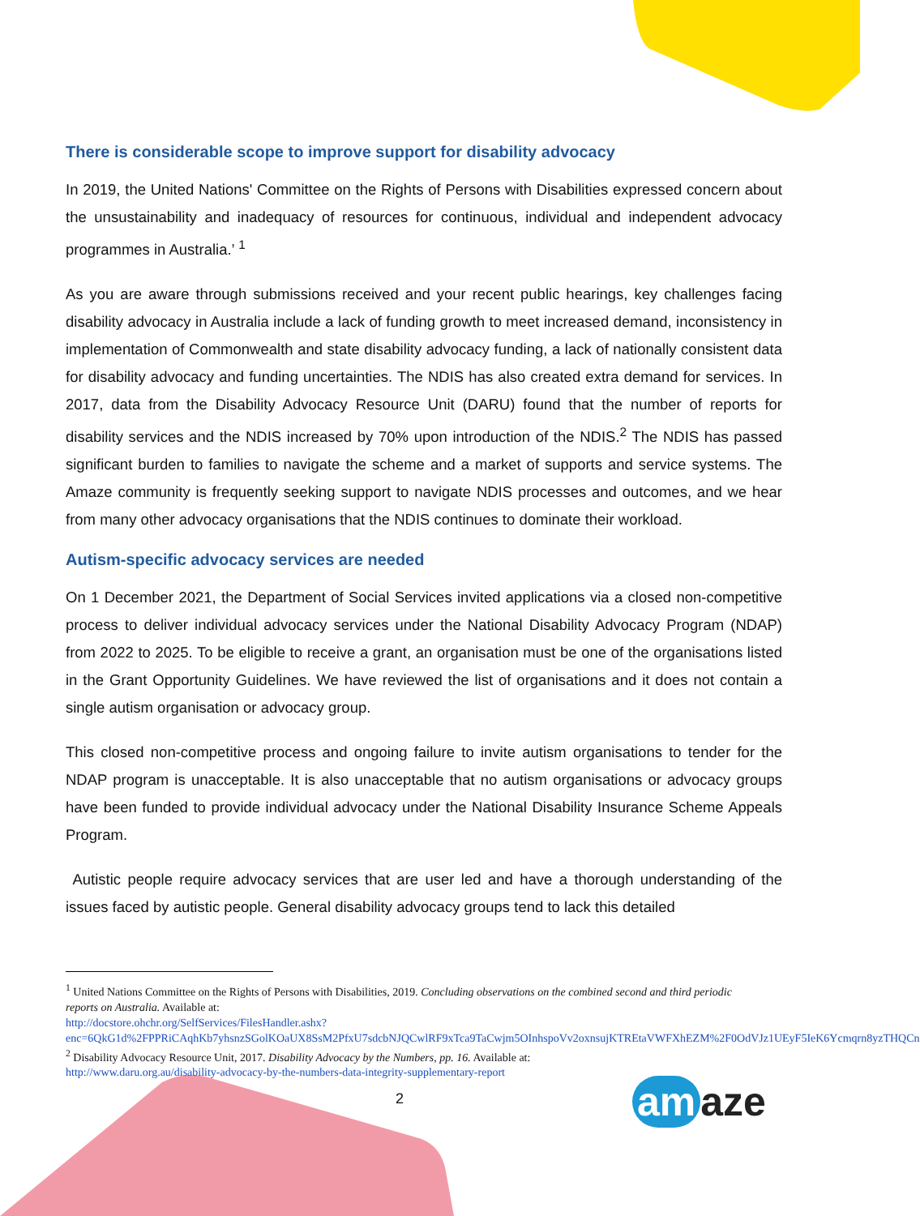There is considerable scope to improve support for disability advocacy
In 2019, the United Nations' Committee on the Rights of Persons with Disabilities expressed concern about the unsustainability and inadequacy of resources for continuous, individual and independent advocacy programmes in Australia.’ <sup>1</sup>
As you are aware through submissions received and your recent public hearings, key challenges facing disability advocacy in Australia include a lack of funding growth to meet increased demand, inconsistency in implementation of Commonwealth and state disability advocacy funding, a lack of nationally consistent data for disability advocacy and funding uncertainties. The NDIS has also created extra demand for services. In 2017, data from the Disability Advocacy Resource Unit (DARU) found that the number of reports for disability services and the NDIS increased by 70% upon introduction of the NDIS.<sup>2</sup> The NDIS has passed significant burden to families to navigate the scheme and a market of supports and service systems. The Amaze community is frequently seeking support to navigate NDIS processes and outcomes, and we hear from many other advocacy organisations that the NDIS continues to dominate their workload.
Autism-specific advocacy services are needed
On 1 December 2021, the Department of Social Services invited applications via a closed non-competitive process to deliver individual advocacy services under the National Disability Advocacy Program (NDAP) from 2022 to 2025. To be eligible to receive a grant, an organisation must be one of the organisations listed in the Grant Opportunity Guidelines. We have reviewed the list of organisations and it does not contain a single autism organisation or advocacy group.
This closed non-competitive process and ongoing failure to invite autism organisations to tender for the NDAP program is unacceptable. It is also unacceptable that no autism organisations or advocacy groups have been funded to provide individual advocacy under the National Disability Insurance Scheme Appeals Program.
Autistic people require advocacy services that are user led and have a thorough understanding of the issues faced by autistic people. General disability advocacy groups tend to lack this detailed
<sup>1</sup> United Nations Committee on the Rights of Persons with Disabilities, 2019. Concluding observations on the combined second and third periodic reports on Australia. Available at:
http://docstore.ohchr.org/SelfServices/FilesHandler.ashx?enc=6QkG1d%2FPPRiCAqhKb7yhsnzSGolKOaUX8SsM2PfxU7sdcbNJQCwlRF9xTca9TaCwjm5OInhspoVv2oxnsujKTREtaVWFXhEZM%2F0OdVJz1UEyF5IeK6Ycmqrn8yzTHQCn
<sup>2</sup> Disability Advocacy Resource Unit, 2017. Disability Advocacy by the Numbers, pp. 16. Available at:
http://www.daru.org.au/disability-advocacy-by-the-numbers-data-integrity-supplementary-report
2 am aze